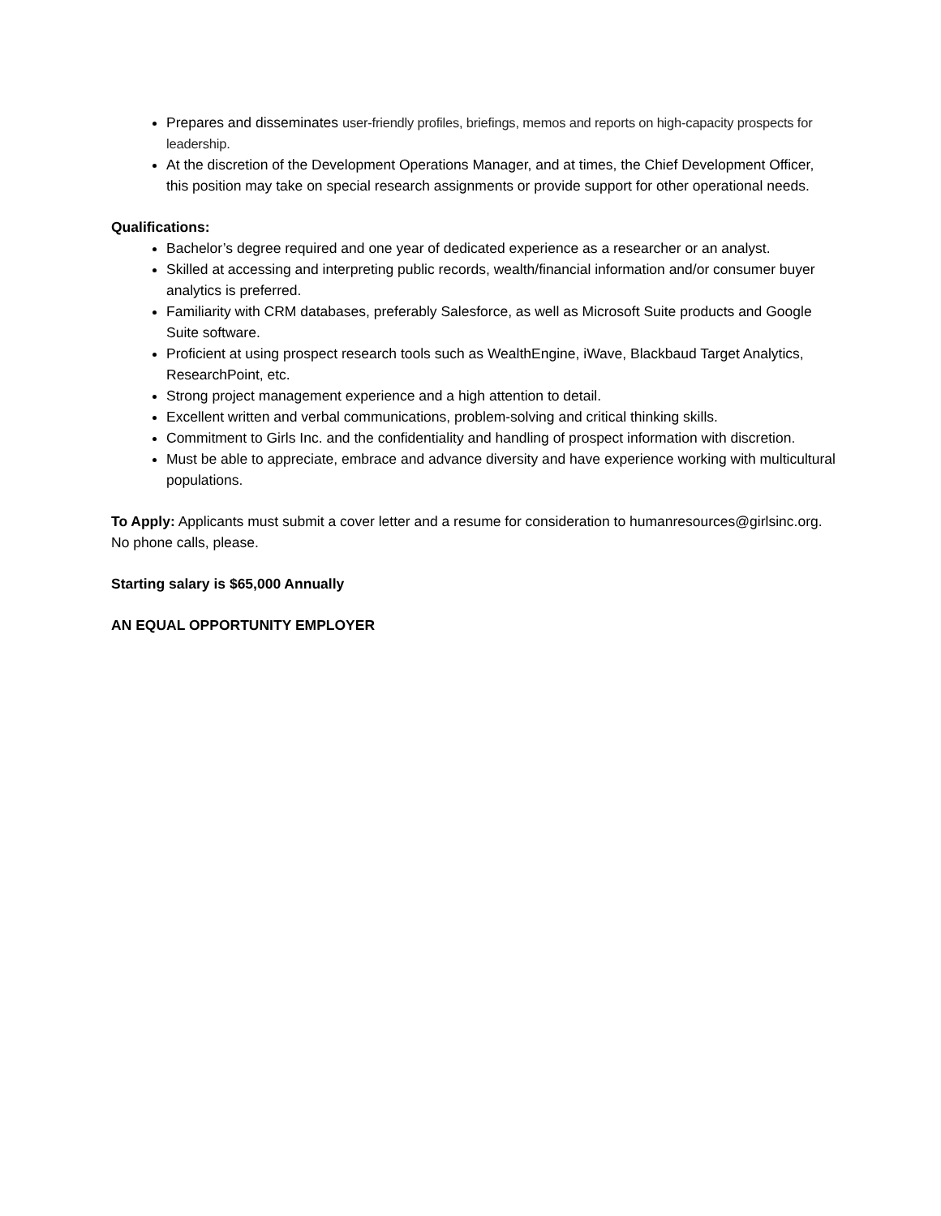Prepares and disseminates user-friendly profiles, briefings, memos and reports on high-capacity prospects for leadership.
At the discretion of the Development Operations Manager, and at times, the Chief Development Officer, this position may take on special research assignments or provide support for other operational needs.
Qualifications:
Bachelor’s degree required and one year of dedicated experience as a researcher or an analyst.
Skilled at accessing and interpreting public records, wealth/financial information and/or consumer buyer analytics is preferred.
Familiarity with CRM databases, preferably Salesforce, as well as Microsoft Suite products and Google Suite software.
Proficient at using prospect research tools such as WealthEngine, iWave, Blackbaud Target Analytics, ResearchPoint, etc.
Strong project management experience and a high attention to detail.
Excellent written and verbal communications, problem-solving and critical thinking skills.
Commitment to Girls Inc. and the confidentiality and handling of prospect information with discretion.
Must be able to appreciate, embrace and advance diversity and have experience working with multicultural populations.
To Apply: Applicants must submit a cover letter and a resume for consideration to humanresources@girlsinc.org. No phone calls, please.
Starting salary is $65,000 Annually
AN EQUAL OPPORTUNITY EMPLOYER